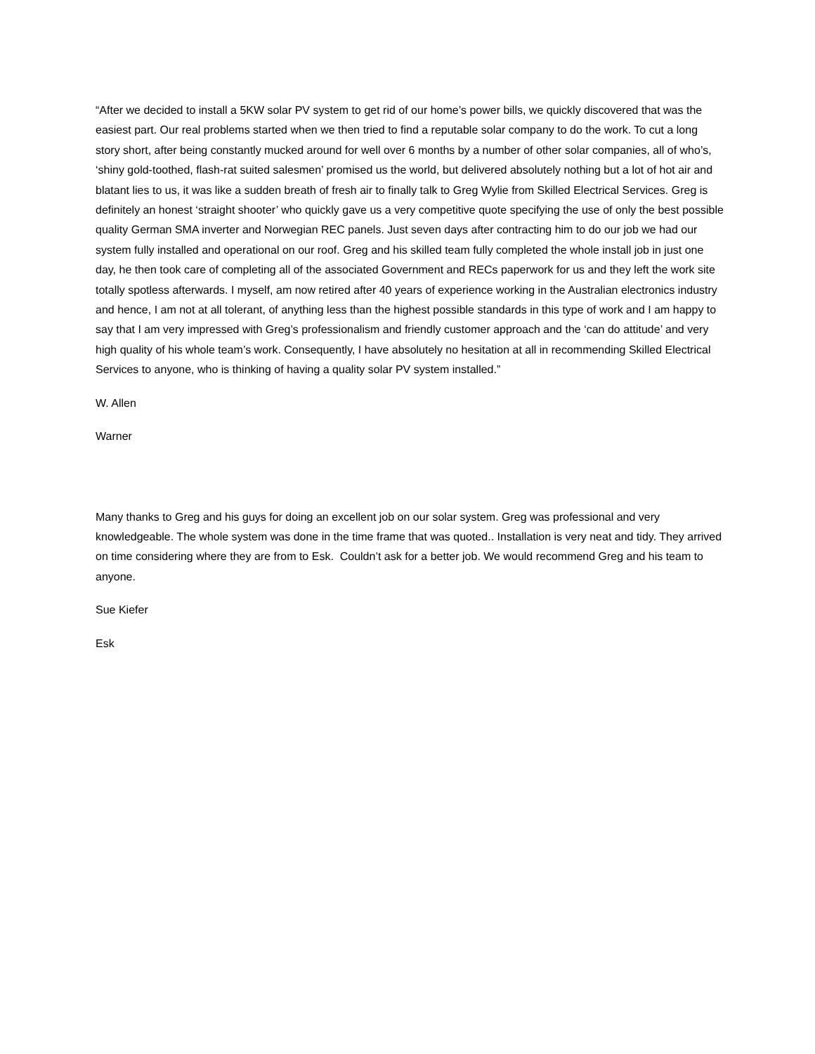“After we decided to install a 5KW solar PV system to get rid of our home’s power bills, we quickly discovered that was the easiest part. Our real problems started when we then tried to find a reputable solar company to do the work. To cut a long story short, after being constantly mucked around for well over 6 months by a number of other solar companies, all of who’s, ‘shiny gold-toothed, flash-rat suited salesmen’ promised us the world, but delivered absolutely nothing but a lot of hot air and blatant lies to us, it was like a sudden breath of fresh air to finally talk to Greg Wylie from Skilled Electrical Services. Greg is definitely an honest ‘straight shooter’ who quickly gave us a very competitive quote specifying the use of only the best possible quality German SMA inverter and Norwegian REC panels. Just seven days after contracting him to do our job we had our system fully installed and operational on our roof. Greg and his skilled team fully completed the whole install job in just one day, he then took care of completing all of the associated Government and RECs paperwork for us and they left the work site totally spotless afterwards. I myself, am now retired after 40 years of experience working in the Australian electronics industry and hence, I am not at all tolerant, of anything less than the highest possible standards in this type of work and I am happy to say that I am very impressed with Greg’s professionalism and friendly customer approach and the ‘can do attitude’ and very high quality of his whole team’s work. Consequently, I have absolutely no hesitation at all in recommending Skilled Electrical Services to anyone, who is thinking of having a quality solar PV system installed.”
W. Allen
Warner
Many thanks to Greg and his guys for doing an excellent job on our solar system. Greg was professional and very knowledgeable. The whole system was done in the time frame that was quoted.. Installation is very neat and tidy. They arrived on time considering where they are from to Esk. Couldn’t ask for a better job. We would recommend Greg and his team to anyone.
Sue Kiefer
Esk